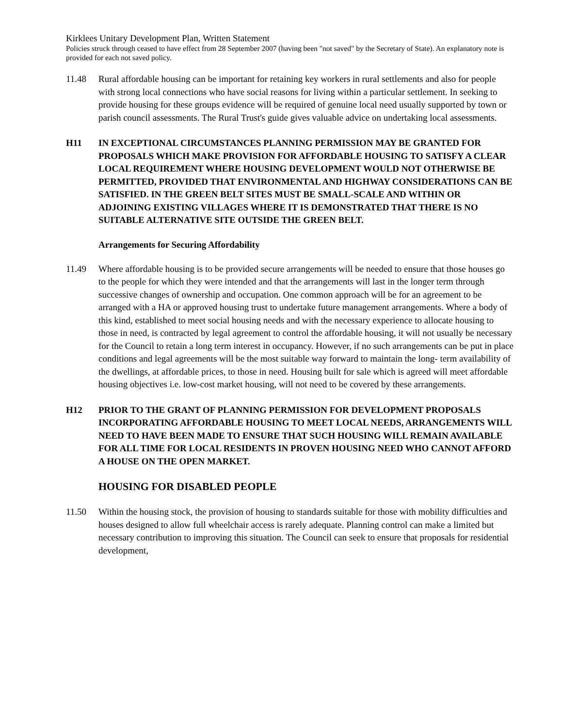Kirklees Unitary Development Plan, Written Statement
Policies struck through ceased to have effect from 28 September 2007 (having been "not saved" by the Secretary of State). An explanatory note is provided for each not saved policy.
11.48 Rural affordable housing can be important for retaining key workers in rural settlements and also for people with strong local connections who have social reasons for living within a particular settlement. In seeking to provide housing for these groups evidence will be required of genuine local need usually supported by town or parish council assessments. The Rural Trust's guide gives valuable advice on undertaking local assessments.
H11 IN EXCEPTIONAL CIRCUMSTANCES PLANNING PERMISSION MAY BE GRANTED FOR PROPOSALS WHICH MAKE PROVISION FOR AFFORDABLE HOUSING TO SATISFY A CLEAR LOCAL REQUIREMENT WHERE HOUSING DEVELOPMENT WOULD NOT OTHERWISE BE PERMITTED, PROVIDED THAT ENVIRONMENTAL AND HIGHWAY CONSIDERATIONS CAN BE SATISFIED. IN THE GREEN BELT SITES MUST BE SMALL-SCALE AND WITHIN OR ADJOINING EXISTING VILLAGES WHERE IT IS DEMONSTRATED THAT THERE IS NO SUITABLE ALTERNATIVE SITE OUTSIDE THE GREEN BELT.
Arrangements for Securing Affordability
11.49 Where affordable housing is to be provided secure arrangements will be needed to ensure that those houses go to the people for which they were intended and that the arrangements will last in the longer term through successive changes of ownership and occupation. One common approach will be for an agreement to be arranged with a HA or approved housing trust to undertake future management arrangements. Where a body of this kind, established to meet social housing needs and with the necessary experience to allocate housing to those in need, is contracted by legal agreement to control the affordable housing, it will not usually be necessary for the Council to retain a long term interest in occupancy. However, if no such arrangements can be put in place conditions and legal agreements will be the most suitable way forward to maintain the long- term availability of the dwellings, at affordable prices, to those in need. Housing built for sale which is agreed will meet affordable housing objectives i.e. low-cost market housing, will not need to be covered by these arrangements.
H12 PRIOR TO THE GRANT OF PLANNING PERMISSION FOR DEVELOPMENT PROPOSALS INCORPORATING AFFORDABLE HOUSING TO MEET LOCAL NEEDS, ARRANGEMENTS WILL NEED TO HAVE BEEN MADE TO ENSURE THAT SUCH HOUSING WILL REMAIN AVAILABLE FOR ALL TIME FOR LOCAL RESIDENTS IN PROVEN HOUSING NEED WHO CANNOT AFFORD A HOUSE ON THE OPEN MARKET.
HOUSING FOR DISABLED PEOPLE
11.50 Within the housing stock, the provision of housing to standards suitable for those with mobility difficulties and houses designed to allow full wheelchair access is rarely adequate. Planning control can make a limited but necessary contribution to improving this situation. The Council can seek to ensure that proposals for residential development,